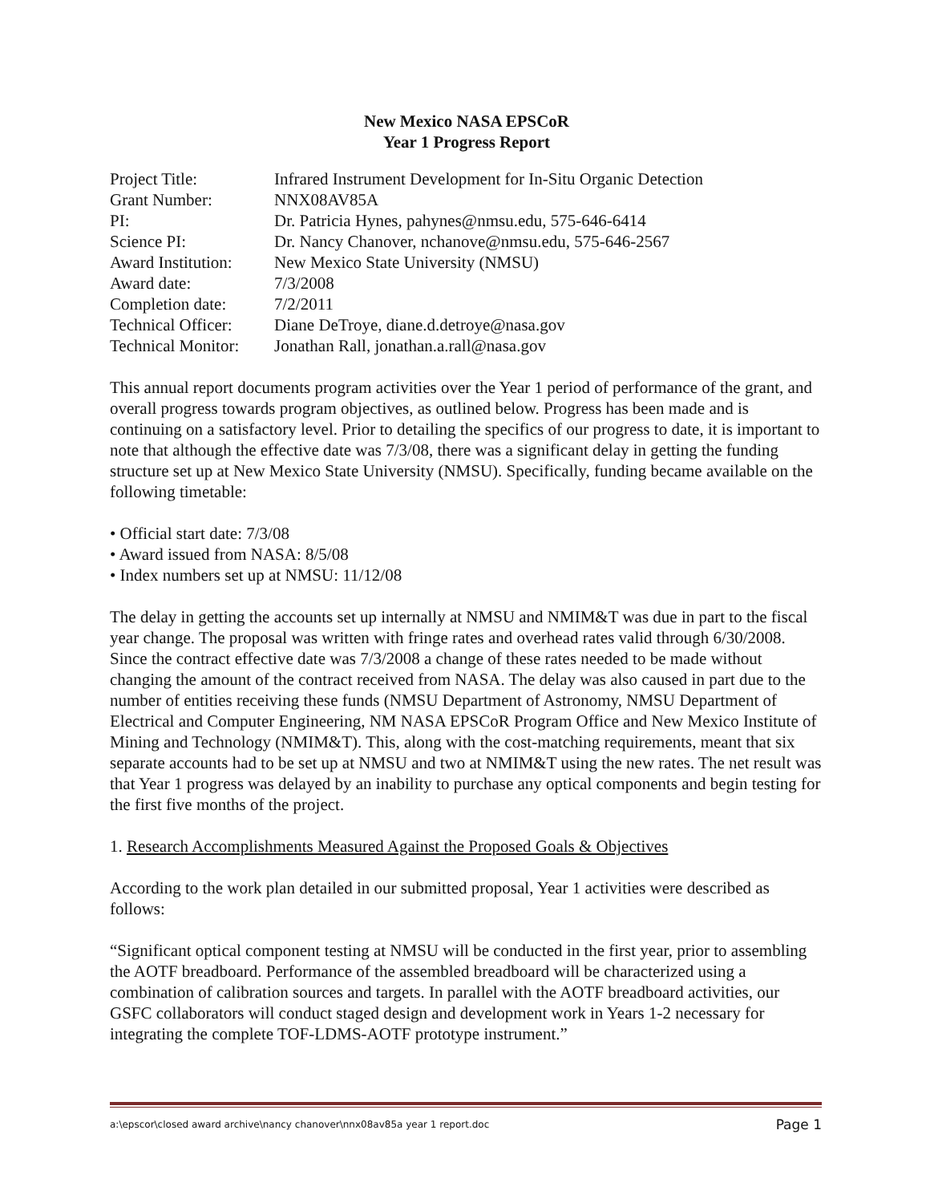New Mexico NASA EPSCoR
Year 1 Progress Report
| Project Title: | Infrared Instrument Development for In-Situ Organic Detection |
| Grant Number: | NNX08AV85A |
| PI: | Dr. Patricia Hynes, pahynes@nmsu.edu, 575-646-6414 |
| Science PI: | Dr. Nancy Chanover, nchanove@nmsu.edu, 575-646-2567 |
| Award Institution: | New Mexico State University (NMSU) |
| Award date: | 7/3/2008 |
| Completion date: | 7/2/2011 |
| Technical Officer: | Diane DeTroye, diane.d.detroye@nasa.gov |
| Technical Monitor: | Jonathan Rall, jonathan.a.rall@nasa.gov |
This annual report documents program activities over the Year 1 period of performance of the grant, and overall progress towards program objectives, as outlined below. Progress has been made and is continuing on a satisfactory level. Prior to detailing the specifics of our progress to date, it is important to note that although the effective date was 7/3/08, there was a significant delay in getting the funding structure set up at New Mexico State University (NMSU). Specifically, funding became available on the following timetable:
• Official start date: 7/3/08
• Award issued from NASA: 8/5/08
• Index numbers set up at NMSU: 11/12/08
The delay in getting the accounts set up internally at NMSU and NMIM&T was due in part to the fiscal year change. The proposal was written with fringe rates and overhead rates valid through 6/30/2008. Since the contract effective date was 7/3/2008 a change of these rates needed to be made without changing the amount of the contract received from NASA. The delay was also caused in part due to the number of entities receiving these funds (NMSU Department of Astronomy, NMSU Department of Electrical and Computer Engineering, NM NASA EPSCoR Program Office and New Mexico Institute of Mining and Technology (NMIM&T). This, along with the cost-matching requirements, meant that six separate accounts had to be set up at NMSU and two at NMIM&T using the new rates. The net result was that Year 1 progress was delayed by an inability to purchase any optical components and begin testing for the first five months of the project.
1. Research Accomplishments Measured Against the Proposed Goals & Objectives
According to the work plan detailed in our submitted proposal, Year 1 activities were described as follows:
“Significant optical component testing at NMSU will be conducted in the first year, prior to assembling the AOTF breadboard. Performance of the assembled breadboard will be characterized using a combination of calibration sources and targets. In parallel with the AOTF breadboard activities, our GSFC collaborators will conduct staged design and development work in Years 1-2 necessary for integrating the complete TOF-LDMS-AOTF prototype instrument.”
a:\epscor\closed award archive\nancy chanover\nnx08av85a year 1 report.doc Page 1